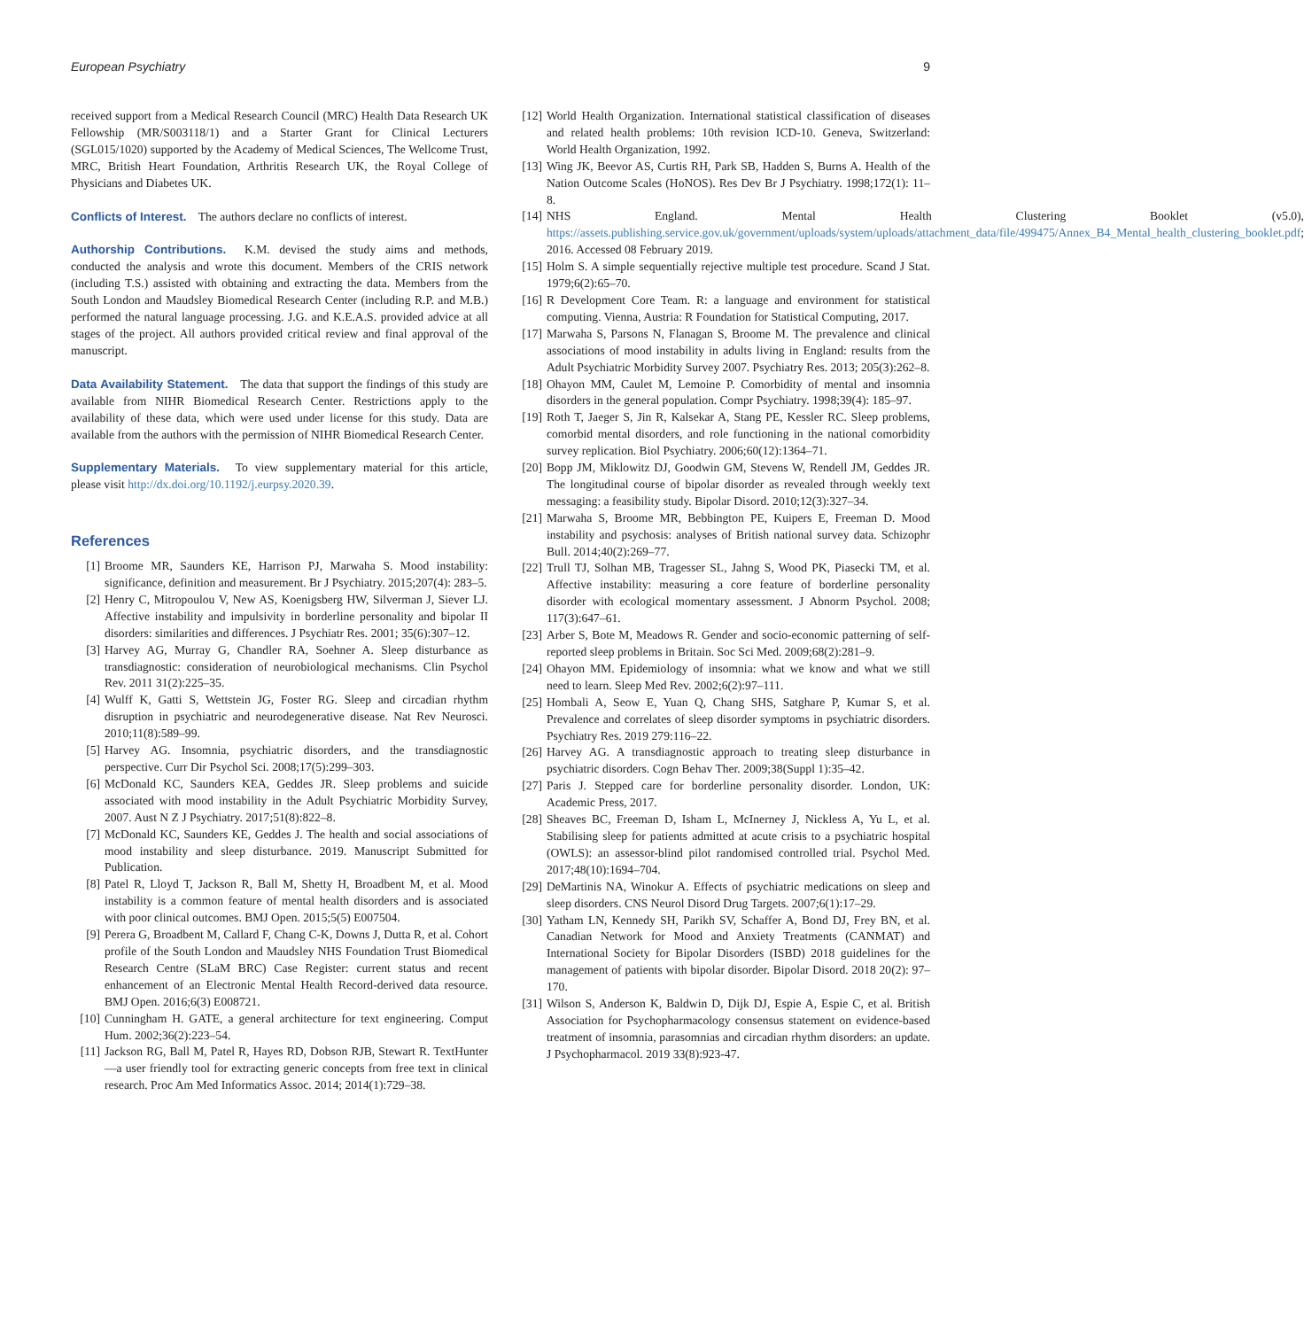European Psychiatry 9
received support from a Medical Research Council (MRC) Health Data Research UK Fellowship (MR/S003118/1) and a Starter Grant for Clinical Lecturers (SGL015/1020) supported by the Academy of Medical Sciences, The Wellcome Trust, MRC, British Heart Foundation, Arthritis Research UK, the Royal College of Physicians and Diabetes UK.
Conflicts of Interest. The authors declare no conflicts of interest.
Authorship Contributions. K.M. devised the study aims and methods, conducted the analysis and wrote this document. Members of the CRIS network (including T.S.) assisted with obtaining and extracting the data. Members from the South London and Maudsley Biomedical Research Center (including R.P. and M.B.) performed the natural language processing. J.G. and K.E.A.S. provided advice at all stages of the project. All authors provided critical review and final approval of the manuscript.
Data Availability Statement. The data that support the findings of this study are available from NIHR Biomedical Research Center. Restrictions apply to the availability of these data, which were used under license for this study. Data are available from the authors with the permission of NIHR Biomedical Research Center.
Supplementary Materials. To view supplementary material for this article, please visit http://dx.doi.org/10.1192/j.eurpsy.2020.39.
References
[1] Broome MR, Saunders KE, Harrison PJ, Marwaha S. Mood instability: significance, definition and measurement. Br J Psychiatry. 2015;207(4): 283–5.
[2] Henry C, Mitropoulou V, New AS, Koenigsberg HW, Silverman J, Siever LJ. Affective instability and impulsivity in borderline personality and bipolar II disorders: similarities and differences. J Psychiatr Res. 2001; 35(6):307–12.
[3] Harvey AG, Murray G, Chandler RA, Soehner A. Sleep disturbance as transdiagnostic: consideration of neurobiological mechanisms. Clin Psychol Rev. 2011 31(2):225–35.
[4] Wulff K, Gatti S, Wettstein JG, Foster RG. Sleep and circadian rhythm disruption in psychiatric and neurodegenerative disease. Nat Rev Neurosci. 2010;11(8):589–99.
[5] Harvey AG. Insomnia, psychiatric disorders, and the transdiagnostic perspective. Curr Dir Psychol Sci. 2008;17(5):299–303.
[6] McDonald KC, Saunders KEA, Geddes JR. Sleep problems and suicide associated with mood instability in the Adult Psychiatric Morbidity Survey, 2007. Aust N Z J Psychiatry. 2017;51(8):822–8.
[7] McDonald KC, Saunders KE, Geddes J. The health and social associations of mood instability and sleep disturbance. 2019. Manuscript Submitted for Publication.
[8] Patel R, Lloyd T, Jackson R, Ball M, Shetty H, Broadbent M, et al. Mood instability is a common feature of mental health disorders and is associated with poor clinical outcomes. BMJ Open. 2015;5(5) E007504.
[9] Perera G, Broadbent M, Callard F, Chang C-K, Downs J, Dutta R, et al. Cohort profile of the South London and Maudsley NHS Foundation Trust Biomedical Research Centre (SLaM BRC) Case Register: current status and recent enhancement of an Electronic Mental Health Record-derived data resource. BMJ Open. 2016;6(3) E008721.
[10] Cunningham H. GATE, a general architecture for text engineering. Comput Hum. 2002;36(2):223–54.
[11] Jackson RG, Ball M, Patel R, Hayes RD, Dobson RJB, Stewart R. TextHunter—a user friendly tool for extracting generic concepts from free text in clinical research. Proc Am Med Informatics Assoc. 2014; 2014(1):729–38.
[12] World Health Organization. International statistical classification of diseases and related health problems: 10th revision ICD-10. Geneva, Switzerland: World Health Organization, 1992.
[13] Wing JK, Beevor AS, Curtis RH, Park SB, Hadden S, Burns A. Health of the Nation Outcome Scales (HoNOS). Res Dev Br J Psychiatry. 1998;172(1): 11–8.
[14] NHS England. Mental Health Clustering Booklet (v5.0), https://assets.publishing.service.gov.uk/government/uploads/system/uploads/attachment_data/file/499475/Annex_B4_Mental_health_clustering_booklet.pdf; 2016. Accessed 08 February 2019.
[15] Holm S. A simple sequentially rejective multiple test procedure. Scand J Stat. 1979;6(2):65–70.
[16] R Development Core Team. R: a language and environment for statistical computing. Vienna, Austria: R Foundation for Statistical Computing, 2017.
[17] Marwaha S, Parsons N, Flanagan S, Broome M. The prevalence and clinical associations of mood instability in adults living in England: results from the Adult Psychiatric Morbidity Survey 2007. Psychiatry Res. 2013; 205(3):262–8.
[18] Ohayon MM, Caulet M, Lemoine P. Comorbidity of mental and insomnia disorders in the general population. Compr Psychiatry. 1998;39(4): 185–97.
[19] Roth T, Jaeger S, Jin R, Kalsekar A, Stang PE, Kessler RC. Sleep problems, comorbid mental disorders, and role functioning in the national comorbidity survey replication. Biol Psychiatry. 2006;60(12):1364–71.
[20] Bopp JM, Miklowitz DJ, Goodwin GM, Stevens W, Rendell JM, Geddes JR. The longitudinal course of bipolar disorder as revealed through weekly text messaging: a feasibility study. Bipolar Disord. 2010;12(3):327–34.
[21] Marwaha S, Broome MR, Bebbington PE, Kuipers E, Freeman D. Mood instability and psychosis: analyses of British national survey data. Schizophr Bull. 2014;40(2):269–77.
[22] Trull TJ, Solhan MB, Tragesser SL, Jahng S, Wood PK, Piasecki TM, et al. Affective instability: measuring a core feature of borderline personality disorder with ecological momentary assessment. J Abnorm Psychol. 2008; 117(3):647–61.
[23] Arber S, Bote M, Meadows R. Gender and socio-economic patterning of self-reported sleep problems in Britain. Soc Sci Med. 2009;68(2):281–9.
[24] Ohayon MM. Epidemiology of insomnia: what we know and what we still need to learn. Sleep Med Rev. 2002;6(2):97–111.
[25] Hombali A, Seow E, Yuan Q, Chang SHS, Satghare P, Kumar S, et al. Prevalence and correlates of sleep disorder symptoms in psychiatric disorders. Psychiatry Res. 2019 279:116–22.
[26] Harvey AG. A transdiagnostic approach to treating sleep disturbance in psychiatric disorders. Cogn Behav Ther. 2009;38(Suppl 1):35–42.
[27] Paris J. Stepped care for borderline personality disorder. London, UK: Academic Press, 2017.
[28] Sheaves BC, Freeman D, Isham L, McInerney J, Nickless A, Yu L, et al. Stabilising sleep for patients admitted at acute crisis to a psychiatric hospital (OWLS): an assessor-blind pilot randomised controlled trial. Psychol Med. 2017;48(10):1694–704.
[29] DeMartinis NA, Winokur A. Effects of psychiatric medications on sleep and sleep disorders. CNS Neurol Disord Drug Targets. 2007;6(1):17–29.
[30] Yatham LN, Kennedy SH, Parikh SV, Schaffer A, Bond DJ, Frey BN, et al. Canadian Network for Mood and Anxiety Treatments (CANMAT) and International Society for Bipolar Disorders (ISBD) 2018 guidelines for the management of patients with bipolar disorder. Bipolar Disord. 2018 20(2): 97–170.
[31] Wilson S, Anderson K, Baldwin D, Dijk DJ, Espie A, Espie C, et al. British Association for Psychopharmacology consensus statement on evidence-based treatment of insomnia, parasomnias and circadian rhythm disorders: an update. J Psychopharmacol. 2019 33(8):923-47.